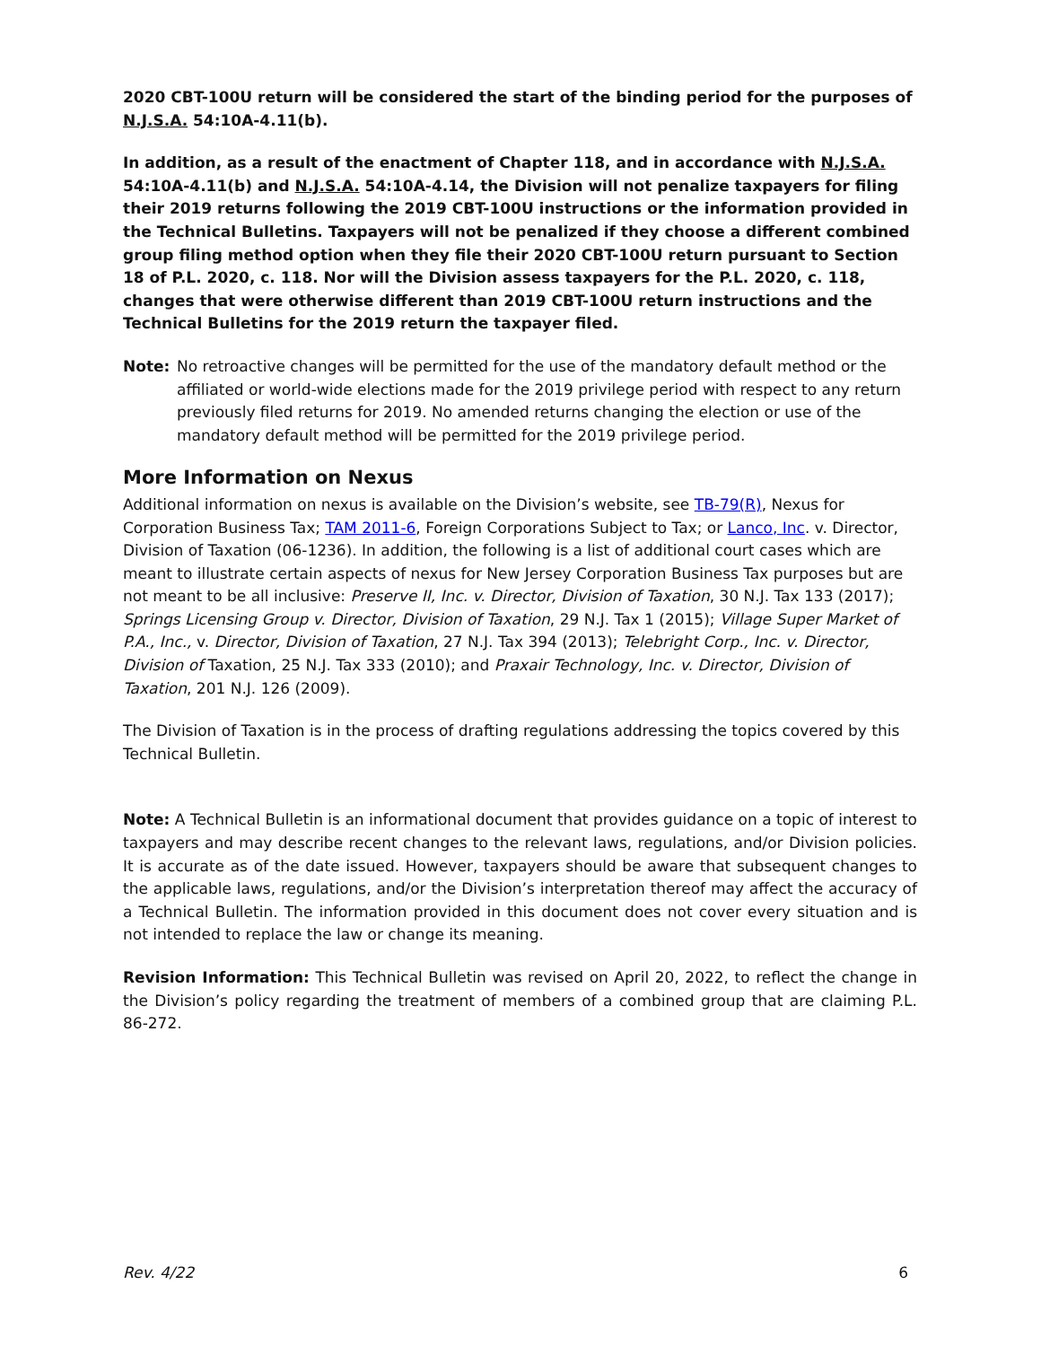2020 CBT-100U return will be considered the start of the binding period for the purposes of N.J.S.A. 54:10A-4.11(b).
In addition, as a result of the enactment of Chapter 118, and in accordance with N.J.S.A. 54:10A-4.11(b) and N.J.S.A. 54:10A-4.14, the Division will not penalize taxpayers for filing their 2019 returns following the 2019 CBT-100U instructions or the information provided in the Technical Bulletins. Taxpayers will not be penalized if they choose a different combined group filing method option when they file their 2020 CBT-100U return pursuant to Section 18 of P.L. 2020, c. 118. Nor will the Division assess taxpayers for the P.L. 2020, c. 118, changes that were otherwise different than 2019 CBT-100U return instructions and the Technical Bulletins for the 2019 return the taxpayer filed.
Note: No retroactive changes will be permitted for the use of the mandatory default method or the affiliated or world-wide elections made for the 2019 privilege period with respect to any return previously filed returns for 2019. No amended returns changing the election or use of the mandatory default method will be permitted for the 2019 privilege period.
More Information on Nexus
Additional information on nexus is available on the Division’s website, see TB-79(R), Nexus for Corporation Business Tax; TAM 2011-6, Foreign Corporations Subject to Tax; or Lanco, Inc. v. Director, Division of Taxation (06-1236). In addition, the following is a list of additional court cases which are meant to illustrate certain aspects of nexus for New Jersey Corporation Business Tax purposes but are not meant to be all inclusive: Preserve II, Inc. v. Director, Division of Taxation, 30 N.J. Tax 133 (2017); Springs Licensing Group v. Director, Division of Taxation, 29 N.J. Tax 1 (2015); Village Super Market of P.A., Inc., v. Director, Division of Taxation, 27 N.J. Tax 394 (2013); Telebright Corp., Inc. v. Director, Division of Taxation, 25 N.J. Tax 333 (2010); and Praxair Technology, Inc. v. Director, Division of Taxation, 201 N.J. 126 (2009).
The Division of Taxation is in the process of drafting regulations addressing the topics covered by this Technical Bulletin.
Note: A Technical Bulletin is an informational document that provides guidance on a topic of interest to taxpayers and may describe recent changes to the relevant laws, regulations, and/or Division policies. It is accurate as of the date issued. However, taxpayers should be aware that subsequent changes to the applicable laws, regulations, and/or the Division’s interpretation thereof may affect the accuracy of a Technical Bulletin. The information provided in this document does not cover every situation and is not intended to replace the law or change its meaning.
Revision Information: This Technical Bulletin was revised on April 20, 2022, to reflect the change in the Division’s policy regarding the treatment of members of a combined group that are claiming P.L. 86-272.
Rev. 4/22 6